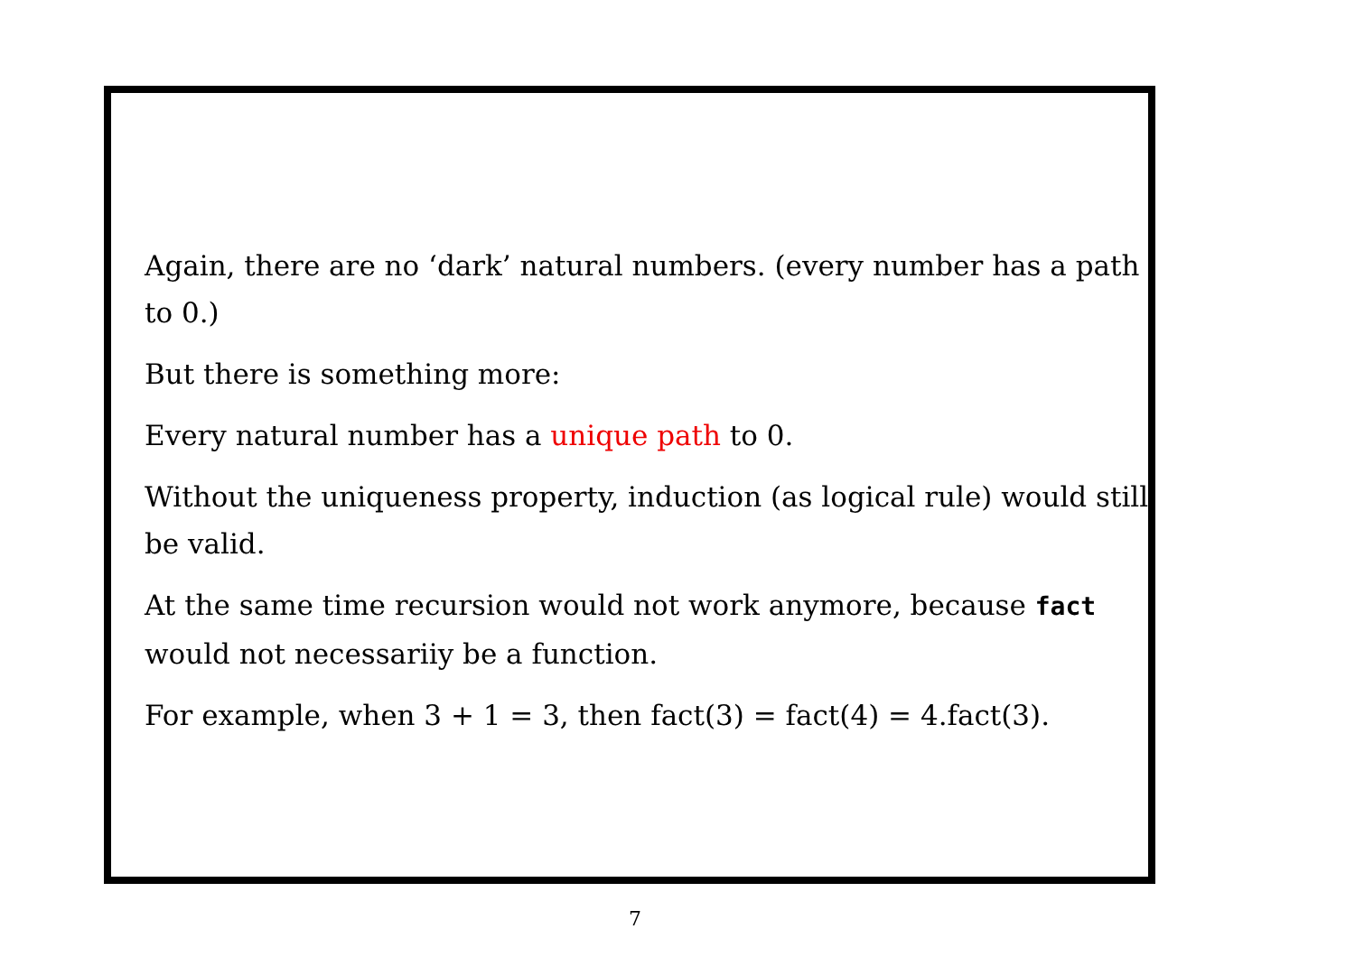Again, there are no ‘dark’ natural numbers. (every number has a path to 0.)
But there is something more:
Every natural number has a unique path to 0.
Without the uniqueness property, induction (as logical rule) would still be valid.
At the same time recursion would not work anymore, because fact would not necessariiy be a function.
For example, when 3 + 1 = 3, then fact(3) = fact(4) = 4.fact(3).
7